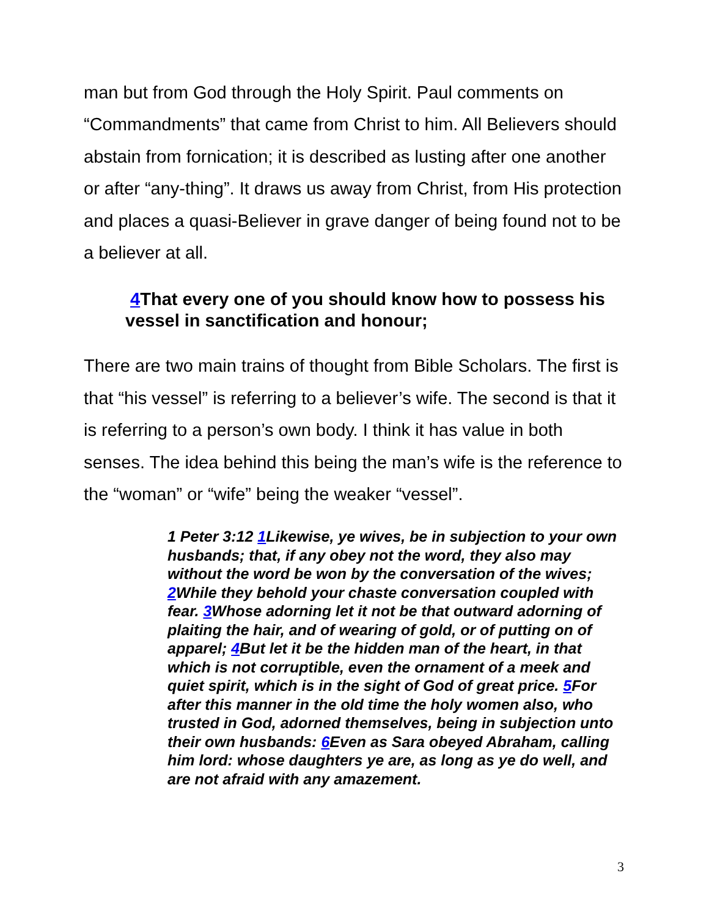man but from God through the Holy Spirit. Paul comments on “Commandments” that came from Christ to him. All Believers should abstain from fornication; it is described as lusting after one another or after “any-thing”. It draws us away from Christ, from His protection and places a quasi-Believer in grave danger of being found not to be a believer at all.
4 That every one of you should know how to possess his vessel in sanctification and honour;
There are two main trains of thought from Bible Scholars. The first is that “his vessel” is referring to a believer’s wife. The second is that it is referring to a person’s own body. I think it has value in both senses. The idea behind this being the man’s wife is the reference to the “woman” or “wife” being the weaker “vessel”.
1 Peter 3:12 1 Likewise, ye wives, be in subjection to your own husbands; that, if any obey not the word, they also may without the word be won by the conversation of the wives; 2 While they behold your chaste conversation coupled with fear. 3 Whose adorning let it not be that outward adorning of plaiting the hair, and of wearing of gold, or of putting on of apparel; 4 But let it be the hidden man of the heart, in that which is not corruptible, even the ornament of a meek and quiet spirit, which is in the sight of God of great price. 5 For after this manner in the old time the holy women also, who trusted in God, adorned themselves, being in subjection unto their own husbands: 6 Even as Sara obeyed Abraham, calling him lord: whose daughters ye are, as long as ye do well, and are not afraid with any amazement.
3